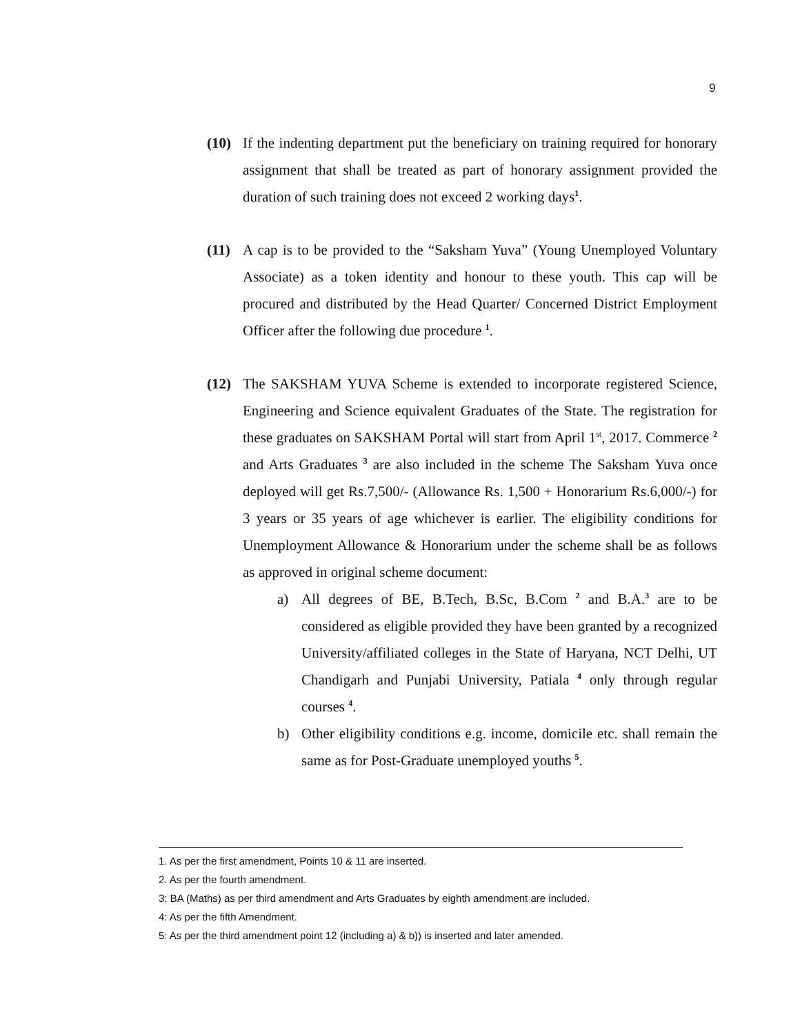9
(10) If the indenting department put the beneficiary on training required for honorary assignment that shall be treated as part of honorary assignment provided the duration of such training does not exceed 2 working days<sup>1</sup>.
(11) A cap is to be provided to the “Saksham Yuva” (Young Unemployed Voluntary Associate) as a token identity and honour to these youth. This cap will be procured and distributed by the Head Quarter/ Concerned District Employment Officer after the following due procedure <sup>1</sup>.
(12) The SAKSHAM YUVA Scheme is extended to incorporate registered Science, Engineering and Science equivalent Graduates of the State. The registration for these graduates on SAKSHAM Portal will start from April 1<sup>st</sup>, 2017. Commerce <sup>2</sup> and Arts Graduates <sup>3</sup> are also included in the scheme The Saksham Yuva once deployed will get Rs.7,500/- (Allowance Rs. 1,500 + Honorarium Rs.6,000/-) for 3 years or 35 years of age whichever is earlier. The eligibility conditions for Unemployment Allowance & Honorarium under the scheme shall be as follows as approved in original scheme document:
a) All degrees of BE, B.Tech, B.Sc, B.Com <sup>2</sup> and B.A.<sup>3</sup> are to be considered as eligible provided they have been granted by a recognized University/affiliated colleges in the State of Haryana, NCT Delhi, UT Chandigarh and Punjabi University, Patiala <sup>4</sup> only through regular courses <sup>4</sup>.
b) Other eligibility conditions e.g. income, domicile etc. shall remain the same as for Post-Graduate unemployed youths <sup>5</sup>.
1. As per the first amendment, Points 10 & 11 are inserted.
2. As per the fourth amendment.
3: BA (Maths) as per third amendment and Arts Graduates by eighth amendment are included.
4: As per the fifth Amendment.
5: As per the third amendment point 12 (including a) & b)) is inserted and later amended.